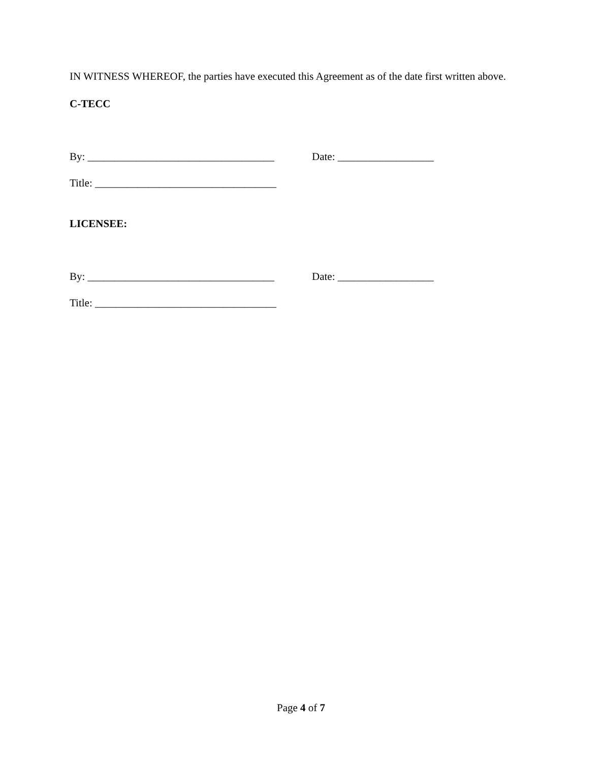IN WITNESS WHEREOF, the parties have executed this Agreement as of the date first written above.
C-TECC
By: ___________________________________
Date: __________________
Title: __________________________________
LICENSEE:
By: ___________________________________
Date: __________________
Title: __________________________________
Page 4 of 7